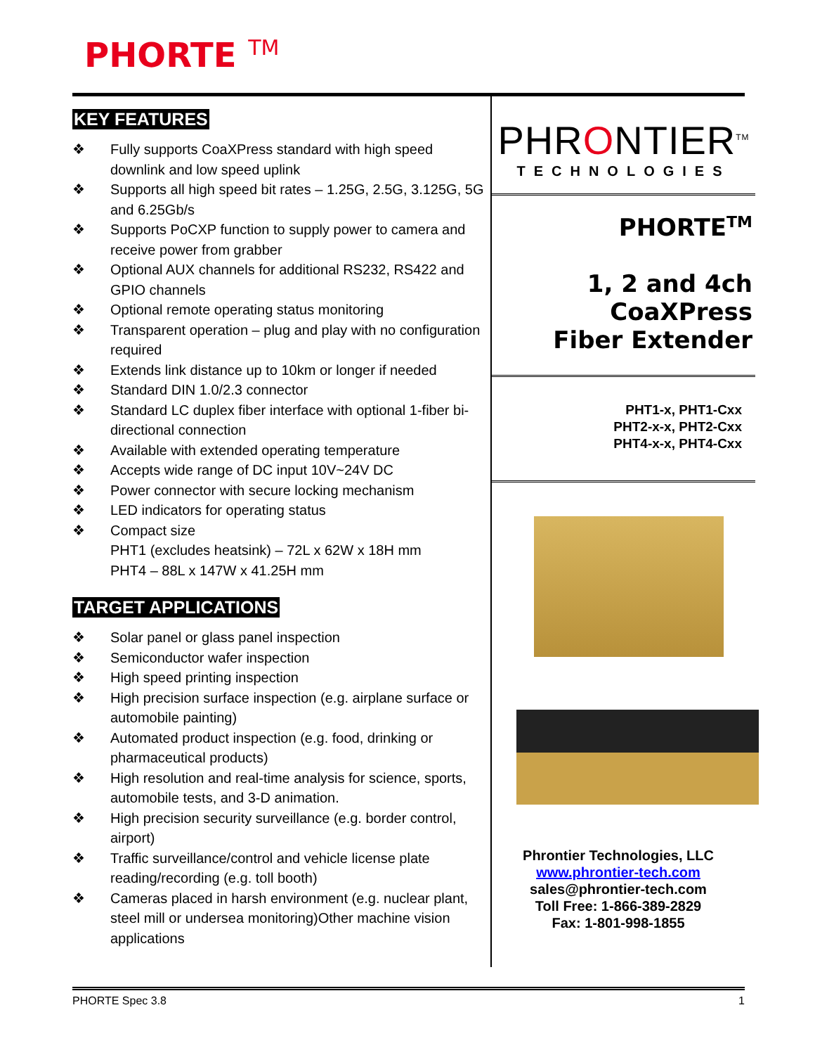PHORTE <sup>TM</sup>
KEY FEATURES
❖ Fully supports CoaXPress standard with high speed downlink and low speed uplink
❖ Supports all high speed bit rates – 1.25G, 2.5G, 3.125G, 5G and 6.25Gb/s
❖ Supports PoCXP function to supply power to camera and receive power from grabber
❖ Optional AUX channels for additional RS232, RS422 and GPIO channels
❖ Optional remote operating status monitoring
❖ Transparent operation – plug and play with no configuration required
❖ Extends link distance up to 10km or longer if needed
❖ Standard DIN 1.0/2.3 connector
❖ Standard LC duplex fiber interface with optional 1-fiber bi-directional connection
❖ Available with extended operating temperature
❖ Accepts wide range of DC input 10V~24V DC
❖ Power connector with secure locking mechanism
❖ LED indicators for operating status
❖ Compact size
PHT1 (excludes heatsink) – 72L x 62W x 18H mm
PHT4 – 88L x 147W x 41.25H mm
TARGET APPLICATIONS
❖ Solar panel or glass panel inspection
❖ Semiconductor wafer inspection
❖ High speed printing inspection
❖ High precision surface inspection (e.g. airplane surface or automobile painting)
❖ Automated product inspection (e.g. food, drinking or pharmaceutical products)
❖ High resolution and real-time analysis for science, sports, automobile tests, and 3-D animation.
❖ High precision security surveillance (e.g. border control, airport)
❖ Traffic surveillance/control and vehicle license plate reading/recording (e.g. toll booth)
❖ Cameras placed in harsh environment (e.g. nuclear plant, steel mill or undersea monitoring)Other machine vision applications
PHRONTIER<sup>TM</sup>
TECHNOLOGIES
PHORTE<sup>TM</sup>
1, 2 and 4ch
CoaXPress
Fiber Extender
PHT1-x, PHT1-Cxx
PHT2-x-x, PHT2-Cxx
PHT4-x-x, PHT4-Cxx
Phrontier Technologies, LLC
www.phrontier-tech.com
sales@phrontier-tech.com
Toll Free: 1-866-389-2829
Fax: 1-801-998-1855
PHORTE Spec 3.8 1